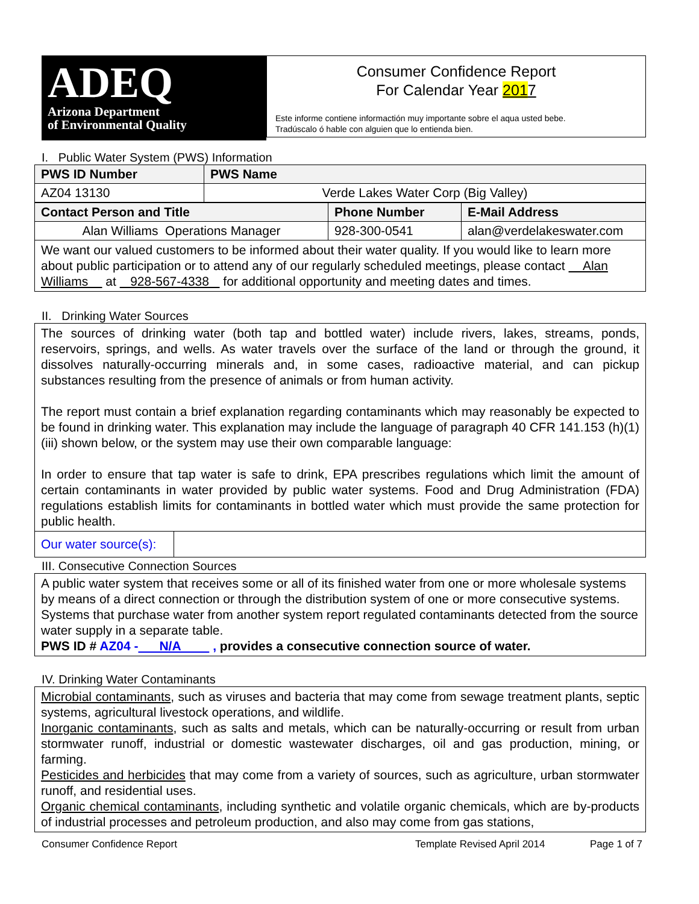ADEQ
Arizona Department
of Environmental Quality
Consumer Confidence Report
For Calendar Year 2017
Este informe contiene informactión muy importante sobre el aqua usted bebe.
Tradúscalo ó hable con alguien que lo entienda bien.
I. Public Water System (PWS) Information
| PWS ID Number | PWS Name |
| --- | --- |
| AZ04 13130 | Verde Lakes Water Corp (Big Valley) |
| Contact Person and Title | Phone Number | E-Mail Address |
| --- | --- | --- |
| Alan Williams Operations Manager | 928-300-0541 | alan@verdelakeswater.com |
| We want our valued customers to be informed about their water quality. If you would like to learn more about public participation or to attend any of our regularly scheduled meetings, please contact Alan Williams at 928-567-4338 for additional opportunity and meeting dates and times. | | |
II. Drinking Water Sources
The sources of drinking water (both tap and bottled water) include rivers, lakes, streams, ponds, reservoirs, springs, and wells. As water travels over the surface of the land or through the ground, it dissolves naturally-occurring minerals and, in some cases, radioactive material, and can pickup substances resulting from the presence of animals or from human activity.
The report must contain a brief explanation regarding contaminants which may reasonably be expected to be found in drinking water. This explanation may include the language of paragraph 40 CFR 141.153 (h)(1)(iii) shown below, or the system may use their own comparable language:
In order to ensure that tap water is safe to drink, EPA prescribes regulations which limit the amount of certain contaminants in water provided by public water systems. Food and Drug Administration (FDA) regulations establish limits for contaminants in bottled water which must provide the same protection for public health.
| Our water source(s): | |
III. Consecutive Connection Sources
A public water system that receives some or all of its finished water from one or more wholesale systems by means of a direct connection or through the distribution system of one or more consecutive systems. Systems that purchase water from another system report regulated contaminants detected from the source water supply in a separate table.
PWS ID # AZ04 - N/A , provides a consecutive connection source of water.
IV. Drinking Water Contaminants
Microbial contaminants, such as viruses and bacteria that may come from sewage treatment plants, septic systems, agricultural livestock operations, and wildlife.
Inorganic contaminants, such as salts and metals, which can be naturally-occurring or result from urban stormwater runoff, industrial or domestic wastewater discharges, oil and gas production, mining, or farming.
Pesticides and herbicides that may come from a variety of sources, such as agriculture, urban stormwater runoff, and residential uses.
Organic chemical contaminants, including synthetic and volatile organic chemicals, which are by-products of industrial processes and petroleum production, and also may come from gas stations,
Consumer Confidence Report Template Revised April 2014 Page 1 of 7